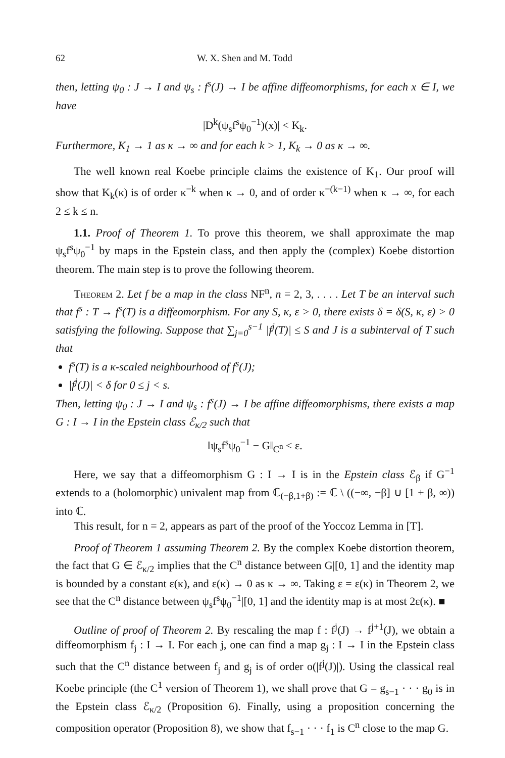62 W. X. Shen and M. Todd
then, letting ψ<sub>0</sub> : J → I and ψ<sub>s</sub> : f<sup>s</sup>(J) → I be affine diffeomorphisms, for each x ∈ I, we have
|D<sup>k</sup>(ψ<sub>s</sub>f<sup>s</sup>ψ<sub>0</sub><sup>−1</sup>)(x)| < K<sub>k</sub>.
Furthermore, K<sub>1</sub> → 1 as κ → ∞ and for each k > 1, K<sub>k</sub> → 0 as κ → ∞.
The well known real Koebe principle claims the existence of K<sub>1</sub>. Our proof will show that K<sub>k</sub>(κ) is of order κ<sup>−k</sup> when κ → 0, and of order κ<sup>−(k−1)</sup> when κ → ∞, for each 2 ≤ k ≤ n.
1.1. Proof of Theorem 1. To prove this theorem, we shall approximate the map ψ<sub>s</sub>f<sup>s</sup>ψ<sub>0</sub><sup>−1</sup> by maps in the Epstein class, and then apply the (complex) Koebe distortion theorem. The main step is to prove the following theorem.
Theorem 2. Let f be a map in the class NF<sup>n</sup>, n = 2, 3, . . . . Let T be an interval such that f<sup>s</sup> : T → f<sup>s</sup>(T) is a diffeomorphism. For any S, κ, ε > 0, there exists δ = δ(S, κ, ε) > 0 satisfying the following. Suppose that ∑<sub>j=0</sub><sup>s−1</sup> |f<sup>j</sup>(T)| ≤ S and J is a subinterval of T such that
f<sup>s</sup>(T) is a κ-scaled neighbourhood of f<sup>s</sup>(J);
|f<sup>j</sup>(J)| < δ for 0 ≤ j < s.
Then, letting ψ<sub>0</sub> : J → I and ψ<sub>s</sub> : f<sup>s</sup>(J) → I be affine diffeomorphisms, there exists a map G : I → I in the Epstein class ℰ<sub>κ/2</sub> such that
‖ψ<sub>s</sub>f<sup>s</sup>ψ<sub>0</sub><sup>−1</sup> − G‖<sub>C<sup>n</sup></sub> < ε.
Here, we say that a diffeomorphism G : I → I is in the Epstein class ℰ<sub>β</sub> if G<sup>−1</sup> extends to a (holomorphic) univalent map from ℂ<sub>(−β,1+β)</sub> := ℂ \ ((−∞, −β] ∪ [1 + β, ∞)) into ℂ.
This result, for n = 2, appears as part of the proof of the Yoccoz Lemma in [T].
Proof of Theorem 1 assuming Theorem 2. By the complex Koebe distortion theorem, the fact that G ∈ ℰ<sub>κ/2</sub> implies that the C<sup>n</sup> distance between G|[0, 1] and the identity map is bounded by a constant ε(κ), and ε(κ) → 0 as κ → ∞. Taking ε = ε(κ) in Theorem 2, we see that the C<sup>n</sup> distance between ψ<sub>s</sub>f<sup>s</sup>ψ<sub>0</sub><sup>−1</sup>|[0, 1] and the identity map is at most 2ε(κ). ■
Outline of proof of Theorem 2. By rescaling the map f : f<sup>j</sup>(J) → f<sup>j+1</sup>(J), we obtain a diffeomorphism f<sub>j</sub> : I → I. For each j, one can find a map g<sub>j</sub> : I → I in the Epstein class such that the C<sup>n</sup> distance between f<sub>j</sub> and g<sub>j</sub> is of order o(|f<sup>j</sup>(J)|). Using the classical real Koebe principle (the C<sup>1</sup> version of Theorem 1), we shall prove that G = g<sub>s−1</sub> · · · g<sub>0</sub> is in the Epstein class ℰ<sub>κ/2</sub> (Proposition 6). Finally, using a proposition concerning the composition operator (Proposition 8), we show that f<sub>s−1</sub> · · · f<sub>1</sub> is C<sup>n</sup> close to the map G.